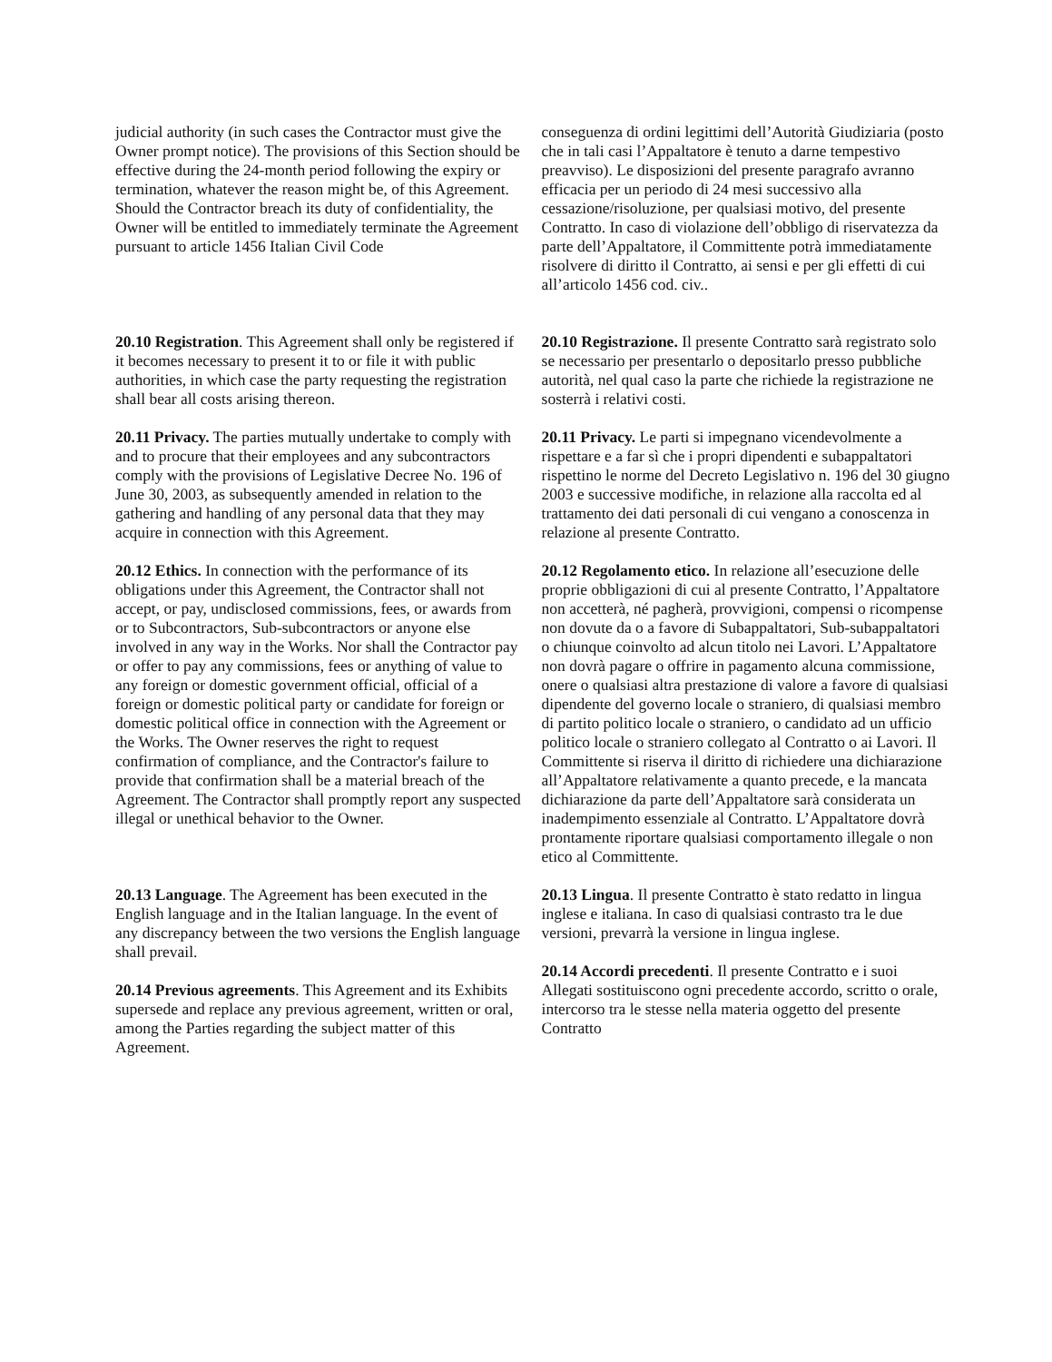| judicial authority (in such cases the Contractor must give the Owner prompt notice). The provisions of this Section should be effective during the 24-month period following the expiry or termination, whatever the reason might be, of this Agreement. Should the Contractor breach its duty of confidentiality, the Owner will be entitled to immediately terminate the Agreement pursuant to article 1456 Italian Civil Code | conseguenza di ordini legittimi dell’Autorità Giudiziaria (posto che in tali casi l’Appaltatore è tenuto a darne tempestivo preavviso). Le disposizioni del presente paragrafo avranno efficacia per un periodo di 24 mesi successivo alla cessazione/risoluzione, per qualsiasi motivo, del presente Contratto. In caso di violazione dell’obbligo di riservatezza da parte dell’Appaltatore, il Committente potrà immediatamente risolvere di diritto il Contratto, ai sensi e per gli effetti di cui all’articolo 1456 cod. civ.. |
| 20.10 Registration . This Agreement shall only be registered if it becomes necessary to present it to or file it with public authorities, in which case the party requesting the registration shall bear all costs arising thereon. | 20.10 Registrazione. Il presente Contratto sarà registrato solo se necessario per presentarlo o depositarlo presso pubbliche autorità, nel qual caso la parte che richiede la registrazione ne sosterrà i relativi costi. |
| 20.11 Privacy. The parties mutually undertake to comply with and to procure that their employees and any subcontractors comply with the provisions of Legislative Decree No. 196 of June 30, 2003, as subsequently amended in relation to the gathering and handling of any personal data that they may acquire in connection with this Agreement. | 20.11 Privacy. Le parti si impegnano vicendevolmente a rispettare e a far sì che i propri dipendenti e subappaltatori rispettino le norme del Decreto Legislativo n. 196 del 30 giugno 2003 e successive modifiche, in relazione alla raccolta ed al trattamento dei dati personali di cui vengano a conoscenza in relazione al presente Contratto. |
| 20.12 Ethics. In connection with the performance of its obligations under this Agreement, the Contractor shall not accept, or pay, undisclosed commissions, fees, or awards from or to Subcontractors, Sub-subcontractors or anyone else involved in any way in the Works. Nor shall the Contractor pay or offer to pay any commissions, fees or anything of value to any foreign or domestic government official, official of a foreign or domestic political party or candidate for foreign or domestic political office in connection with the Agreement or the Works. The Owner reserves the right to request confirmation of compliance, and the Contractor's failure to provide that confirmation shall be a material breach of the Agreement. The Contractor shall promptly report any suspected illegal or unethical behavior to the Owner. | 20.12 Regolamento etico. In relazione all’esecuzione delle proprie obbligazioni di cui al presente Contratto, l’Appaltatore non accetterà, né pagherà, provvigioni, compensi o ricompense non dovute da o a favore di Subappaltatori, Sub-subappaltatori o chiunque coinvolto ad alcun titolo nei Lavori. L’Appaltatore non dovrà pagare o offrire in pagamento alcuna commissione, onere o qualsiasi altra prestazione di valore a favore di qualsiasi dipendente del governo locale o straniero, di qualsiasi membro di partito politico locale o straniero, o candidato ad un ufficio politico locale o straniero collegato al Contratto o ai Lavori. Il Committente si riserva il diritto di richiedere una dichiarazione all’Appaltatore relativamente a quanto precede, e la mancata dichiarazione da parte dell’Appaltatore sarà considerata un inadempimento essenziale al Contratto. L’Appaltatore dovrà prontamente riportare qualsiasi comportamento illegale o non etico al Committente. |
| 20.13 Language . The Agreement has been executed in the English language and in the Italian language. In the event of any discrepancy between the two versions the English language shall prevail. 20.14 Previous agreements . This Agreement and its Exhibits supersede and replace any previous agreement, written or oral, among the Parties regarding the subject matter of this Agreement. | 20.13 Lingua . Il presente Contratto è stato redatto in lingua inglese e italiana. In caso di qualsiasi contrasto tra le due versioni, prevarrà la versione in lingua inglese. 20.14 Accordi precedenti . Il presente Contratto e i suoi Allegati sostituiscono ogni precedente accordo, scritto o orale, intercorso tra le stesse nella materia oggetto del presente Contratto |